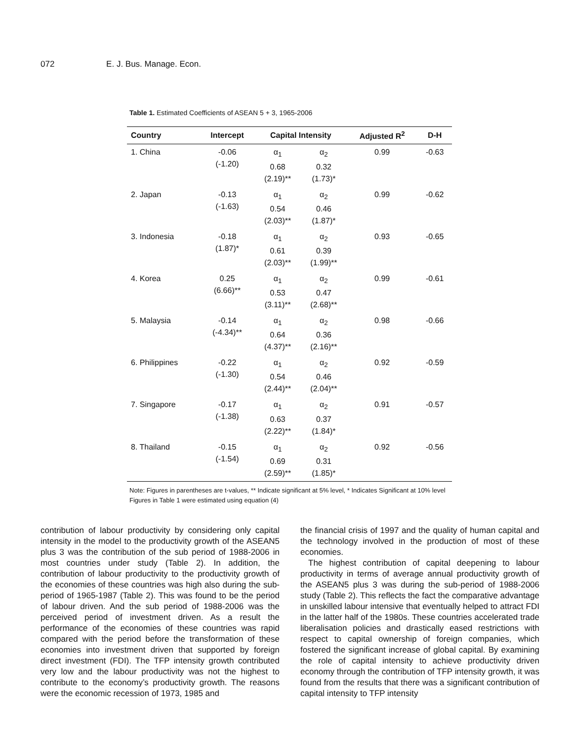072 E. J. Bus. Manage. Econ.
Table 1. Estimated Coefficients of ASEAN 5 + 3, 1965-2006
| Country | Intercept | Capital Intensity | | Adjusted R<sup>2</sup> | D-H |
| --- | --- | --- | --- | --- | --- |
| 1. China | -0.06 (-1.20) | α<sub>1</sub> 0.68 (2.19)** | α<sub>2</sub> 0.32 (1.73)* | 0.99 | -0.63 |
| 2. Japan | -0.13 (-1.63) | α<sub>1</sub> 0.54 (2.03)** | α<sub>2</sub> 0.46 (1.87)* | 0.99 | -0.62 |
| 3. Indonesia | -0.18 (1.87)* | α<sub>1</sub> 0.61 (2.03)** | α<sub>2</sub> 0.39 (1.99)** | 0.93 | -0.65 |
| 4. Korea | 0.25 (6.66)** | α<sub>1</sub> 0.53 (3.11)** | α<sub>2</sub> 0.47 (2.68)** | 0.99 | -0.61 |
| 5. Malaysia | -0.14 (-4.34)** | α<sub>1</sub> 0.64 (4.37)** | α<sub>2</sub> 0.36 (2.16)** | 0.98 | -0.66 |
| 6. Philippines | -0.22 (-1.30) | α<sub>1</sub> 0.54 (2.44)** | α<sub>2</sub> 0.46 (2.04)** | 0.92 | -0.59 |
| 7. Singapore | -0.17 (-1.38) | α<sub>1</sub> 0.63 (2.22)** | α<sub>2</sub> 0.37 (1.84)* | 0.91 | -0.57 |
| 8. Thailand | -0.15 (-1.54) | α<sub>1</sub> 0.69 (2.59)** | α<sub>2</sub> 0.31 (1.85)* | 0.92 | -0.56 |
Note: Figures in parentheses are t-values, ** Indicate significant at 5% level, * Indicates Significant at 10% level
Figures in Table 1 were estimated using equation (4)
contribution of labour productivity by considering only capital intensity in the model to the productivity growth of the ASEAN5 plus 3 was the contribution of the sub period of 1988-2006 in most countries under study (Table 2). In addition, the contribution of labour productivity to the productivity growth of the economies of these countries was high also during the sub-period of 1965-1987 (Table 2). This was found to be the period of labour driven. And the sub period of 1988-2006 was the perceived period of investment driven. As a result the performance of the economies of these countries was rapid compared with the period before the transformation of these economies into investment driven that supported by foreign direct investment (FDI). The TFP intensity growth contributed very low and the labour productivity was not the highest to contribute to the economy’s productivity growth. The reasons were the economic recession of 1973, 1985 and
the financial crisis of 1997 and the quality of human capital and the technology involved in the production of most of these economies.
The highest contribution of capital deepening to labour productivity in terms of average annual productivity growth of the ASEAN5 plus 3 was during the sub-period of 1988-2006 study (Table 2). This reflects the fact the comparative advantage in unskilled labour intensive that eventually helped to attract FDI in the latter half of the 1980s. These countries accelerated trade liberalisation policies and drastically eased restrictions with respect to capital ownership of foreign companies, which fostered the significant increase of global capital. By examining the role of capital intensity to achieve productivity driven economy through the contribution of TFP intensity growth, it was found from the results that there was a significant contribution of capital intensity to TFP intensity